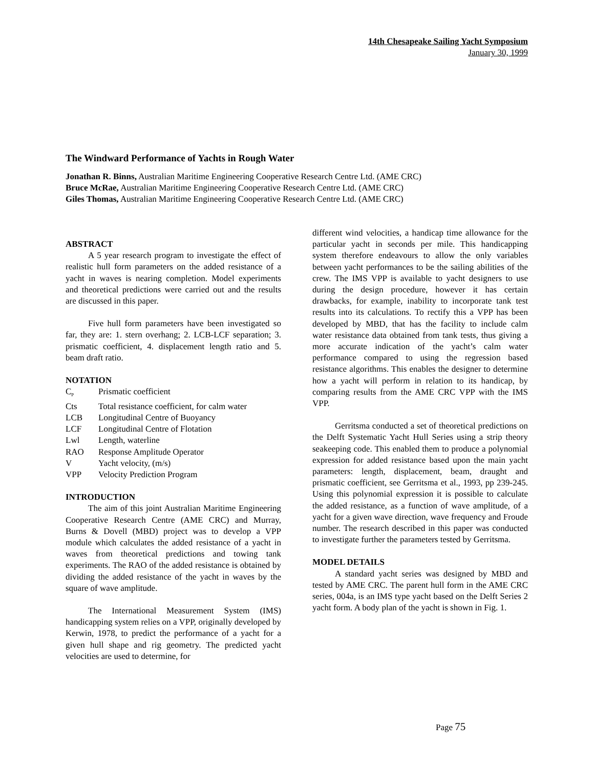14th Chesapeake Sailing Yacht Symposium
January 30, 1999
The Windward Performance of Yachts in Rough Water
Jonathan R. Binns, Australian Maritime Engineering Cooperative Research Centre Ltd. (AME CRC)
Bruce McRae, Australian Maritime Engineering Cooperative Research Centre Ltd. (AME CRC)
Giles Thomas, Australian Maritime Engineering Cooperative Research Centre Ltd. (AME CRC)
ABSTRACT
A 5 year research program to investigate the effect of realistic hull form parameters on the added resistance of a yacht in waves is nearing completion. Model experiments and theoretical predictions were carried out and the results are discussed in this paper.
Five hull form parameters have been investigated so far, they are: 1. stern overhang; 2. LCB-LCF separation; 3. prismatic coefficient, 4. displacement length ratio and 5. beam draft ratio.
NOTATION
| C<sub>P</sub> | Prismatic coefficient |
| Cts | Total resistance coefficient, for calm water |
| LCB | Longitudinal Centre of Buoyancy |
| LCF | Longitudinal Centre of Flotation |
| Lwl | Length, waterline |
| RAO | Response Amplitude Operator |
| V | Yacht velocity, (m/s) |
| VPP | Velocity Prediction Program |
INTRODUCTION
The aim of this joint Australian Maritime Engineering Cooperative Research Centre (AME CRC) and Murray, Burns & Dovell (MBD) project was to develop a VPP module which calculates the added resistance of a yacht in waves from theoretical predictions and towing tank experiments. The RAO of the added resistance is obtained by dividing the added resistance of the yacht in waves by the square of wave amplitude.
The International Measurement System (IMS) handicapping system relies on a VPP, originally developed by Kerwin, 1978, to predict the performance of a yacht for a given hull shape and rig geometry. The predicted yacht velocities are used to determine, for
different wind velocities, a handicap time allowance for the particular yacht in seconds per mile. This handicapping system therefore endeavours to allow the only variables between yacht performances to be the sailing abilities of the crew. The IMS VPP is available to yacht designers to use during the design procedure, however it has certain drawbacks, for example, inability to incorporate tank test results into its calculations. To rectify this a VPP has been developed by MBD, that has the facility to include calm water resistance data obtained from tank tests, thus giving a more accurate indication of the yacht’s calm water performance compared to using the regression based resistance algorithms. This enables the designer to determine how a yacht will perform in relation to its handicap, by comparing results from the AME CRC VPP with the IMS VPP.
Gerritsma conducted a set of theoretical predictions on the Delft Systematic Yacht Hull Series using a strip theory seakeeping code. This enabled them to produce a polynomial expression for added resistance based upon the main yacht parameters: length, displacement, beam, draught and prismatic coefficient, see Gerritsma et al., 1993, pp 239-245. Using this polynomial expression it is possible to calculate the added resistance, as a function of wave amplitude, of a yacht for a given wave direction, wave frequency and Froude number. The research described in this paper was conducted to investigate further the parameters tested by Gerritsma.
MODEL DETAILS
A standard yacht series was designed by MBD and tested by AME CRC. The parent hull form in the AME CRC series, 004a, is an IMS type yacht based on the Delft Series 2 yacht form. A body plan of the yacht is shown in Fig. 1.
Page 75